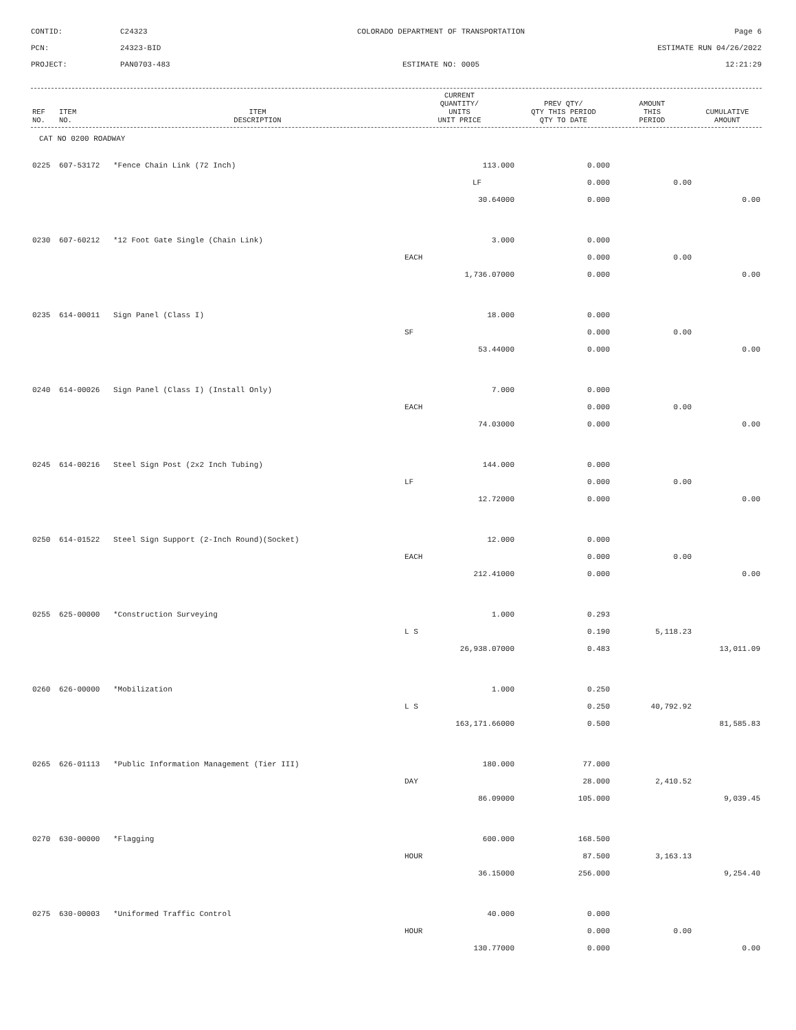CONTID:
C24323
COLORADO DEPARTMENT OF TRANSPORTATION
Page 6
PCN:
24323-BID
ESTIMATE RUN 04/26/2022
PROJECT:
PAN0703-483
ESTIMATE NO: 0005
12:21:29
| REF NO. | ITEM NO. | ITEM DESCRIPTION | CURRENT QUANTITY/ UNITS UNIT PRICE | PREV QTY/ QTY THIS PERIOD QTY TO DATE | AMOUNT THIS PERIOD | CUMULATIVE AMOUNT |
| --- | --- | --- | --- | --- | --- | --- |
CAT NO 0200 ROADWAY
| 0225 | 607-53172 | *Fence Chain Link (72 Inch) | 113.000 | 0.000 | | |
| | | | LF | 0.000 | 0.00 | |
| | | | 30.64000 | 0.000 | | 0.00 |
| 0230 | 607-60212 | *12 Foot Gate Single (Chain Link) | 3.000 | 0.000 | | |
| | | | EACH | 0.000 | 0.00 | |
| | | | 1,736.07000 | 0.000 | | 0.00 |
| 0235 | 614-00011 | Sign Panel (Class I) | 18.000 | 0.000 | | |
| | | | SF | 0.000 | 0.00 | |
| | | | 53.44000 | 0.000 | | 0.00 |
| 0240 | 614-00026 | Sign Panel (Class I) (Install Only) | 7.000 | 0.000 | | |
| | | | EACH | 0.000 | 0.00 | |
| | | | 74.03000 | 0.000 | | 0.00 |
| 0245 | 614-00216 | Steel Sign Post (2x2 Inch Tubing) | 144.000 | 0.000 | | |
| | | | LF | 0.000 | 0.00 | |
| | | | 12.72000 | 0.000 | | 0.00 |
| 0250 | 614-01522 | Steel Sign Support (2-Inch Round)(Socket) | 12.000 | 0.000 | | |
| | | | EACH | 0.000 | 0.00 | |
| | | | 212.41000 | 0.000 | | 0.00 |
| 0255 | 625-00000 | *Construction Surveying | 1.000 | 0.293 | | |
| | | | L S | 0.190 | 5,118.23 | |
| | | | 26,938.07000 | 0.483 | | 13,011.09 |
| 0260 | 626-00000 | *Mobilization | 1.000 | 0.250 | | |
| | | | L S | 0.250 | 40,792.92 | |
| | | | 163,171.66000 | 0.500 | | 81,585.83 |
| 0265 | 626-01113 | *Public Information Management (Tier III) | 180.000 | 77.000 | | |
| | | | DAY | 28.000 | 2,410.52 | |
| | | | 86.09000 | 105.000 | | 9,039.45 |
| 0270 | 630-00000 | *Flagging | 600.000 | 168.500 | | |
| | | | HOUR | 87.500 | 3,163.13 | |
| | | | 36.15000 | 256.000 | | 9,254.40 |
| 0275 | 630-00003 | *Uniformed Traffic Control | 40.000 | 0.000 | | |
| | | | HOUR | 0.000 | 0.00 | |
| | | | 130.77000 | 0.000 | | 0.00 |